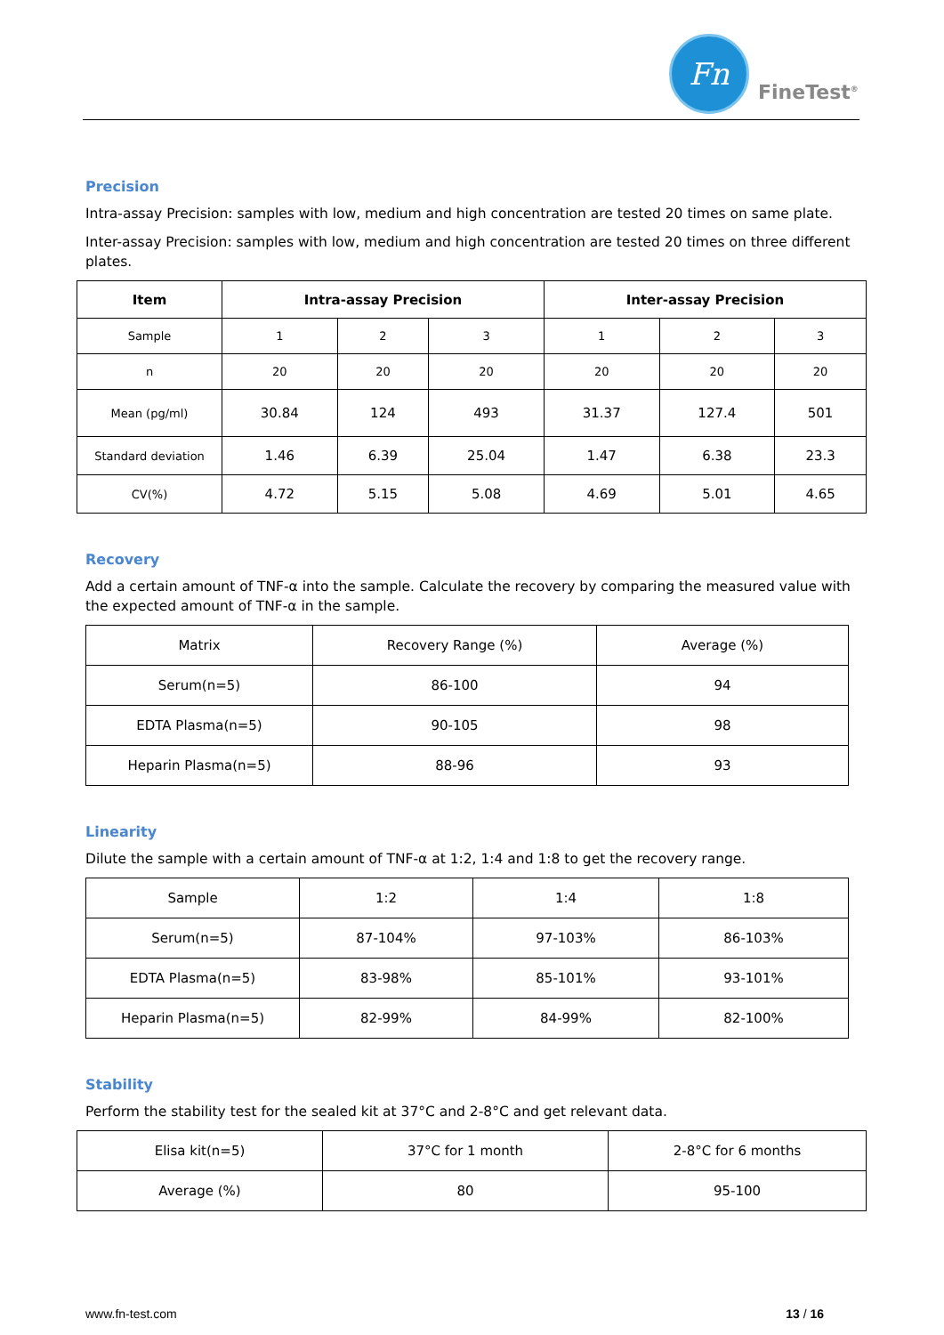Fn
FineTest<sup>®</sup>
Precision
Intra-assay Precision: samples with low, medium and high concentration are tested 20 times on same plate.
Inter-assay Precision: samples with low, medium and high concentration are tested 20 times on three different plates.
| Item | Intra-assay Precision | | | Inter-assay Precision | | |
| --- | --- | --- | --- | --- | --- | --- |
| Sample | 1 | 2 | 3 | 1 | 2 | 3 |
| n | 20 | 20 | 20 | 20 | 20 | 20 |
| Mean (pg/ml) | 30.84 | 124 | 493 | 31.37 | 127.4 | 501 |
| Standard deviation | 1.46 | 6.39 | 25.04 | 1.47 | 6.38 | 23.3 |
| CV(%) | 4.72 | 5.15 | 5.08 | 4.69 | 5.01 | 4.65 |
Recovery
Add a certain amount of TNF-α into the sample. Calculate the recovery by comparing the measured value with the expected amount of TNF-α in the sample.
| Matrix | Recovery Range (%) | Average (%) |
| Serum(n=5) | 86-100 | 94 |
| EDTA Plasma(n=5) | 90-105 | 98 |
| Heparin Plasma(n=5) | 88-96 | 93 |
Linearity
Dilute the sample with a certain amount of TNF-α at 1:2, 1:4 and 1:8 to get the recovery range.
| Sample | 1:2 | 1:4 | 1:8 |
| Serum(n=5) | 87-104% | 97-103% | 86-103% |
| EDTA Plasma(n=5) | 83-98% | 85-101% | 93-101% |
| Heparin Plasma(n=5) | 82-99% | 84-99% | 82-100% |
Stability
Perform the stability test for the sealed kit at 37°C and 2-8°C and get relevant data.
| Elisa kit(n=5) | 37°C for 1 month | 2-8°C for 6 months |
| Average (%) | 80 | 95-100 |
www.fn-test.com 13 / 16